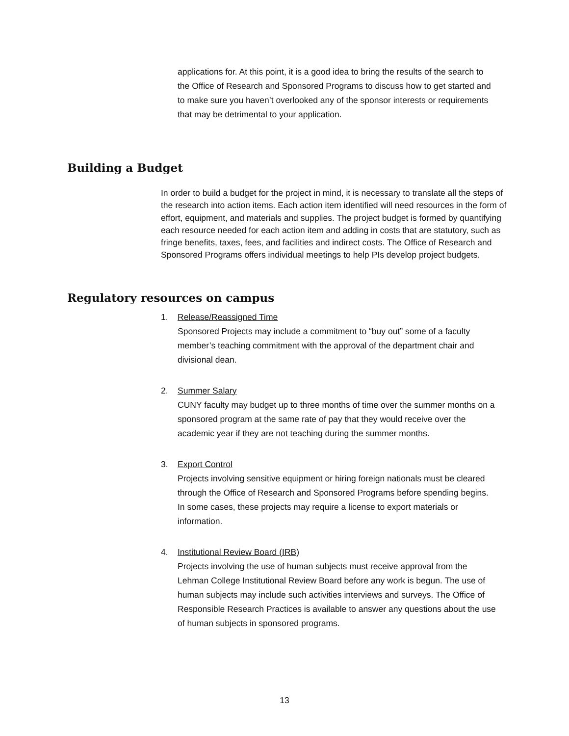applications for. At this point, it is a good idea to bring the results of the search to the Office of Research and Sponsored Programs to discuss how to get started and to make sure you haven’t overlooked any of the sponsor interests or requirements that may be detrimental to your application.
Building a Budget
In order to build a budget for the project in mind, it is necessary to translate all the steps of the research into action items. Each action item identified will need resources in the form of effort, equipment, and materials and supplies. The project budget is formed by quantifying each resource needed for each action item and adding in costs that are statutory, such as fringe benefits, taxes, fees, and facilities and indirect costs. The Office of Research and Sponsored Programs offers individual meetings to help PIs develop project budgets.
Regulatory resources on campus
1. Release/Reassigned Time
Sponsored Projects may include a commitment to “buy out” some of a faculty member’s teaching commitment with the approval of the department chair and divisional dean.
2. Summer Salary
CUNY faculty may budget up to three months of time over the summer months on a sponsored program at the same rate of pay that they would receive over the academic year if they are not teaching during the summer months.
3. Export Control
Projects involving sensitive equipment or hiring foreign nationals must be cleared through the Office of Research and Sponsored Programs before spending begins. In some cases, these projects may require a license to export materials or information.
4. Institutional Review Board (IRB)
Projects involving the use of human subjects must receive approval from the Lehman College Institutional Review Board before any work is begun. The use of human subjects may include such activities interviews and surveys. The Office of Responsible Research Practices is available to answer any questions about the use of human subjects in sponsored programs.
13